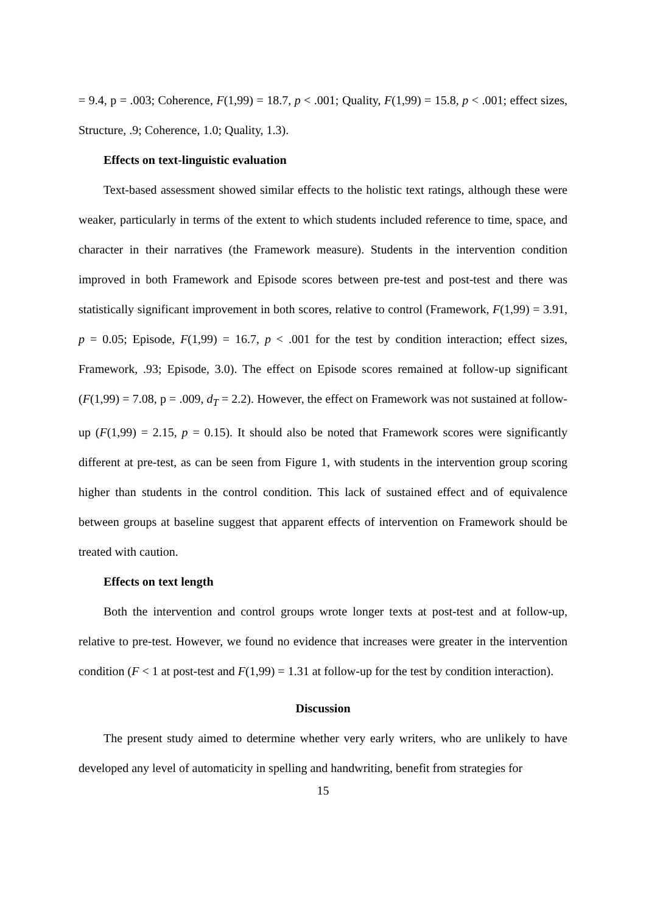= 9.4, p = .003; Coherence, F(1,99) = 18.7, p < .001; Quality, F(1,99) = 15.8, p < .001; effect sizes, Structure, .9; Coherence, 1.0; Quality, 1.3).
Effects on text-linguistic evaluation
Text-based assessment showed similar effects to the holistic text ratings, although these were weaker, particularly in terms of the extent to which students included reference to time, space, and character in their narratives (the Framework measure). Students in the intervention condition improved in both Framework and Episode scores between pre-test and post-test and there was statistically significant improvement in both scores, relative to control (Framework, F(1,99) = 3.91, p = 0.05; Episode, F(1,99) = 16.7, p < .001 for the test by condition interaction; effect sizes, Framework, .93; Episode, 3.0). The effect on Episode scores remained at follow-up significant (F(1,99) = 7.08, p = .009, d<sub>T</sub> = 2.2). However, the effect on Framework was not sustained at follow-up (F(1,99) = 2.15, p = 0.15). It should also be noted that Framework scores were significantly different at pre-test, as can be seen from Figure 1, with students in the intervention group scoring higher than students in the control condition. This lack of sustained effect and of equivalence between groups at baseline suggest that apparent effects of intervention on Framework should be treated with caution.
Effects on text length
Both the intervention and control groups wrote longer texts at post-test and at follow-up, relative to pre-test. However, we found no evidence that increases were greater in the intervention condition (F < 1 at post-test and F(1,99) = 1.31 at follow-up for the test by condition interaction).
Discussion
The present study aimed to determine whether very early writers, who are unlikely to have developed any level of automaticity in spelling and handwriting, benefit from strategies for
15